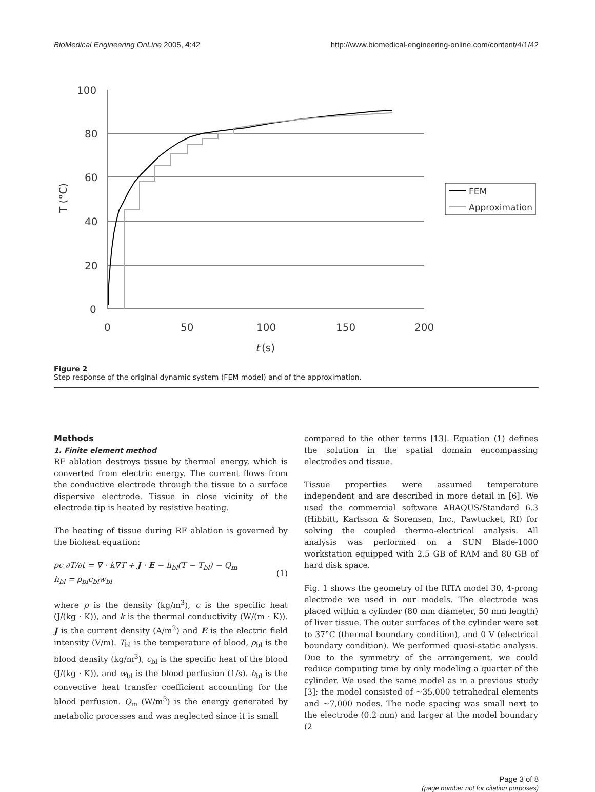BioMedical Engineering OnLine 2005, 4:42 http://www.biomedical-engineering-online.com/content/4/1/42
100
80
60
40
20
0
0
50
100
150
200
t
(s)
T (°C)
FEM
Approximation
Figure 2
Step response of the original dynamic system (FEM model) and of the approximation.
Methods
1. Finite element method
RF ablation destroys tissue by thermal energy, which is converted from electric energy. The current flows from the conductive electrode through the tissue to a surface dispersive electrode. Tissue in close vicinity of the electrode tip is heated by resistive heating.
The heating of tissue during RF ablation is governed by the bioheat equation:
ρc ∂T/∂t = ∇ · k∇T + J · E − h<sub>bl</sub>(T − T<sub>bl</sub>) − Q<sub>m</sub>
h<sub>bl</sub> = ρ<sub>bl</sub>c<sub>bl</sub>w<sub>bl</sub>
(1)
where ρ is the density (kg/m<sup>3</sup>), c is the specific heat (J/(kg · K)), and k is the thermal conductivity (W/(m · K)). J is the current density (A/m<sup>2</sup>) and E is the electric field intensity (V/m). T<sub>bl</sub> is the temperature of blood, ρ<sub>bl</sub> is the blood density (kg/m<sup>3</sup>), c<sub>bl</sub> is the specific heat of the blood (J/(kg · K)), and w<sub>bl</sub> is the blood perfusion (1/s). h<sub>bl</sub> is the convective heat transfer coefficient accounting for the blood perfusion. Q<sub>m</sub> (W/m<sup>3</sup>) is the energy generated by metabolic processes and was neglected since it is small
compared to the other terms [13]. Equation (1) defines the solution in the spatial domain encompassing electrodes and tissue.
Tissue properties were assumed temperature independent and are described in more detail in [6]. We used the commercial software ABAQUS/Standard 6.3 (Hibbitt, Karlsson & Sorensen, Inc., Pawtucket, RI) for solving the coupled thermo-electrical analysis. All analysis was performed on a SUN Blade-1000 workstation equipped with 2.5 GB of RAM and 80 GB of hard disk space.
Fig. 1 shows the geometry of the RITA model 30, 4-prong electrode we used in our models. The electrode was placed within a cylinder (80 mm diameter, 50 mm length) of liver tissue. The outer surfaces of the cylinder were set to 37°C (thermal boundary condition), and 0 V (electrical boundary condition). We performed quasi-static analysis. Due to the symmetry of the arrangement, we could reduce computing time by only modeling a quarter of the cylinder. We used the same model as in a previous study [3]; the model consisted of ~35,000 tetrahedral elements and ~7,000 nodes. The node spacing was small next to the electrode (0.2 mm) and larger at the model boundary (2
Page 3 of 8
(page number not for citation purposes)